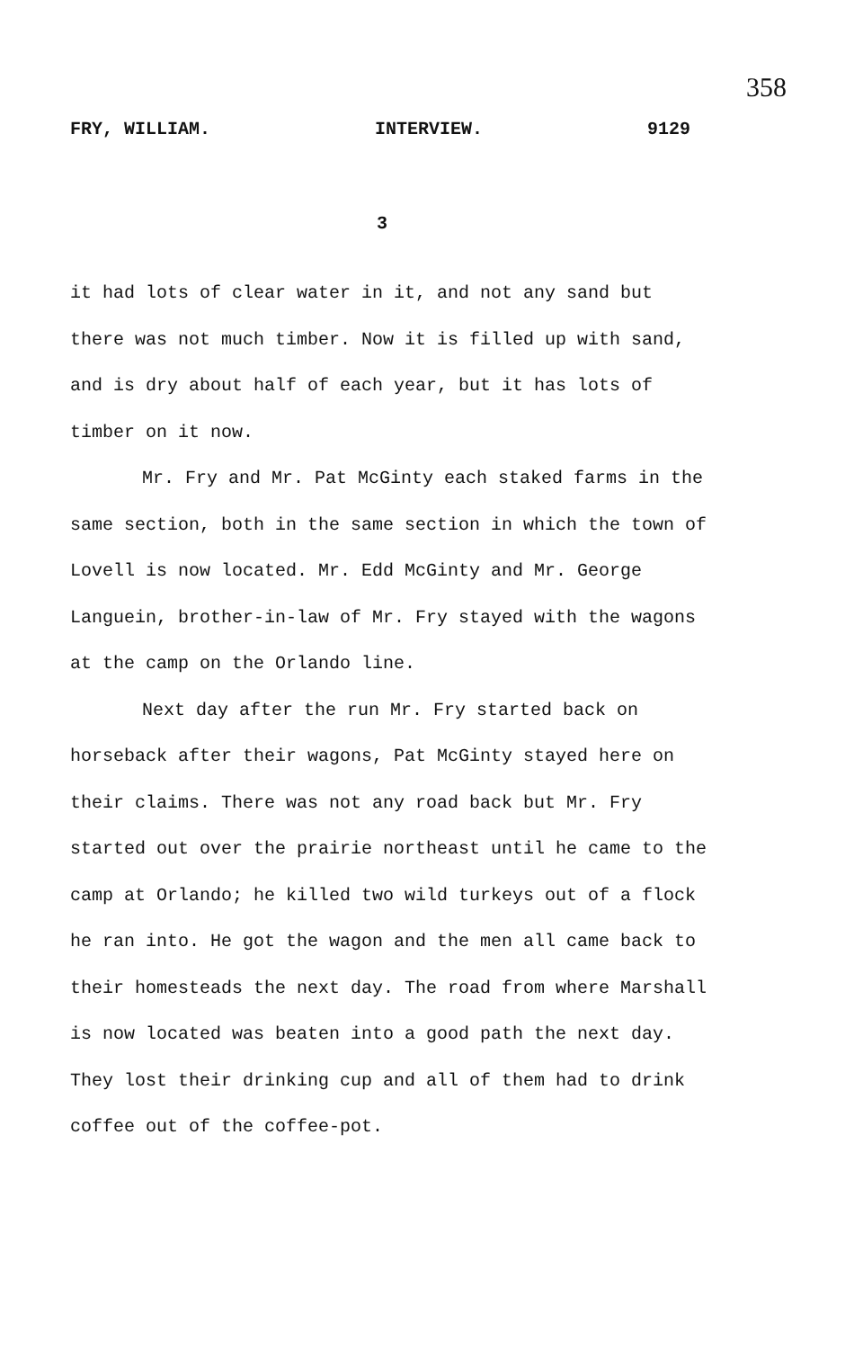358
FRY, WILLIAM. INTERVIEW. 9129
3
it had lots of clear water in it, and not any sand but there was not much timber. Now it is filled up with sand, and is dry about half of each year, but it has lots of timber on it now.
Mr. Fry and Mr. Pat McGinty each staked farms in the same section, both in the same section in which the town of Lovell is now located. Mr. Edd McGinty and Mr. George Languein, brother-in-law of Mr. Fry stayed with the wagons at the camp on the Orlando line.
Next day after the run Mr. Fry started back on horseback after their wagons, Pat McGinty stayed here on their claims. There was not any road back but Mr. Fry started out over the prairie northeast until he came to the camp at Orlando; he killed two wild turkeys out of a flock he ran into. He got the wagon and the men all came back to their homesteads the next day. The road from where Marshall is now located was beaten into a good path the next day. They lost their drinking cup and all of them had to drink coffee out of the coffee-pot.